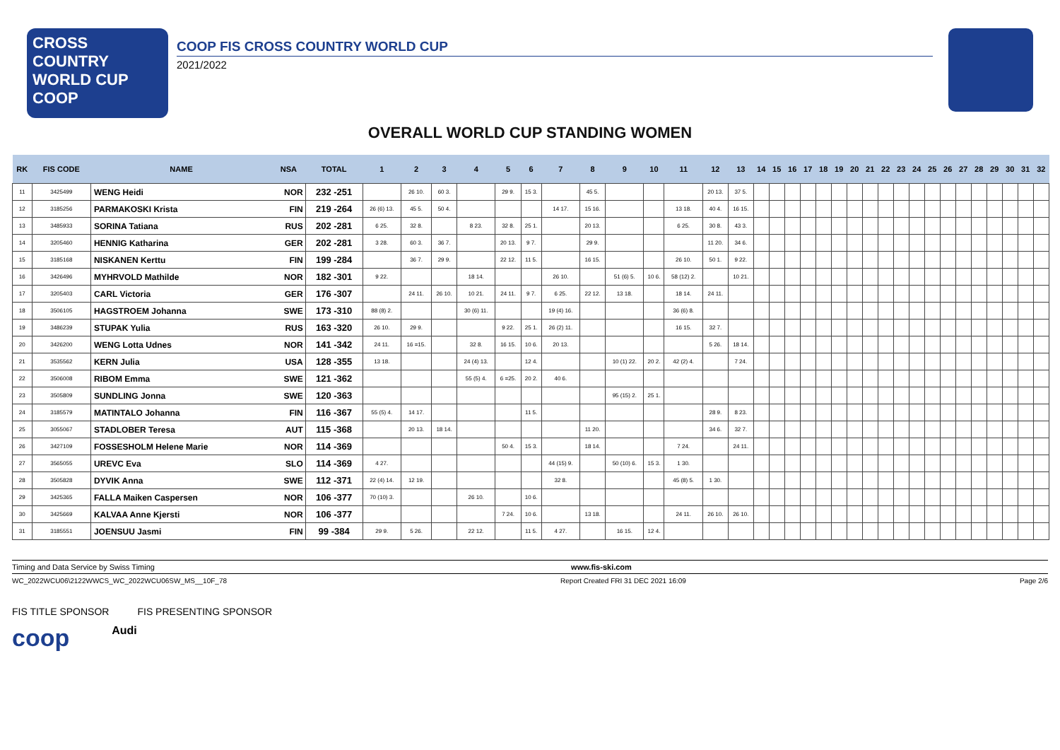CROSS COUNTRY
WORLD CUP
COOP
COOP FIS CROSS COUNTRY WORLD CUP
2021/2022
OVERALL WORLD CUP STANDING WOMEN
| RK | FIS CODE | NAME | NSA | TOTAL | 1 | 2 | 3 | 4 | 5 | 6 | 7 | 8 | 9 | 10 | 11 | 12 | 13 | 14 | 15 | 16 | 17 | 18 | 19 | 20 | 21 | 22 | 23 | 24 | 25 | 26 | 27 | 28 | 29 | 30 | 31 | 32 |
| --- | --- | --- | --- | --- | --- | --- | --- | --- | --- | --- | --- | --- | --- | --- | --- | --- | --- | --- | --- | --- | --- | --- | --- | --- | --- | --- | --- | --- | --- | --- | --- | --- | --- | --- | --- | --- |
| 11 | 3425499 | WENG Heidi | NOR | 232 -251 | | 26 10. | 60 3. | | 29 9. | 15 3. | | 45 5. | | | | 20 13. | 37 5. | | | | | | | | | | | | | | | | | | | |
| 12 | 3185256 | PARMAKOSKI Krista | FIN | 219 -264 | 26 (6) 13. | 45 5. | 50 4. | | | | 14 17. | 15 16. | | | 13 18. | 40 4. | 16 15. | | | | | | | | | | | | | | | | | | | |
| 13 | 3485933 | SORINA Tatiana | RUS | 202 -281 | 6 25. | 32 8. | | 8 23. | 32 8. | 25 1. | | 20 13. | | | 6 25. | 30 8. | 43 3. | | | | | | | | | | | | | | | | | | | |
| 14 | 3205460 | HENNIG Katharina | GER | 202 -281 | 3 28. | 60 3. | 36 7. | | 20 13. | 9 7. | | 29 9. | | | | 11 20. | 34 6. | | | | | | | | | | | | | | | | | | | |
| 15 | 3185168 | NISKANEN Kerttu | FIN | 199 -284 | | 36 7. | 29 9. | | 22 12. | 11 5. | | 16 15. | | | 26 10. | 50 1. | 9 22. | | | | | | | | | | | | | | | | | | | |
| 16 | 3426496 | MYHRVOLD Mathilde | NOR | 182 -301 | 9 22. | | | 18 14. | | | 26 10. | | 51 (6) 5. | 10 6. | 58 (12) 2. | | 10 21. | | | | | | | | | | | | | | | | | | | |
| 17 | 3205403 | CARL Victoria | GER | 176 -307 | | 24 11. | 26 10. | 10 21. | 24 11. | 9 7. | 6 25. | 22 12. | 13 18. | | 18 14. | 24 11. | | | | | | | | | | | | | | | | | | | | |
| 18 | 3506105 | HAGSTROEM Johanna | SWE | 173 -310 | 88 (8) 2. | | | 30 (6) 11. | | | 19 (4) 16. | | | | 36 (6) 8. | | | | | | | | | | | | | | | | | | | | | |
| 19 | 3486239 | STUPAK Yulia | RUS | 163 -320 | 26 10. | 29 9. | | | 9 22. | 25 1. | 26 (2) 11. | | | | 16 15. | 32 7. | | | | | | | | | | | | | | | | | | | | |
| 20 | 3426200 | WENG Lotta Udnes | NOR | 141 -342 | 24 11. | 16 =15. | | 32 8. | 16 15. | 10 6. | 20 13. | | | | | 5 26. | 18 14. | | | | | | | | | | | | | | | | | | | |
| 21 | 3535562 | KERN Julia | USA | 128 -355 | 13 18. | | | 24 (4) 13. | | 12 4. | | | 10 (1) 22. | 20 2. | 42 (2) 4. | | 7 24. | | | | | | | | | | | | | | | | | | | |
| 22 | 3506008 | RIBOM Emma | SWE | 121 -362 | | | | 55 (5) 4. | 6 =25. | 20 2. | 40 6. | | | | | | | | | | | | | | | | | | | | | | | | | |
| 23 | 3505809 | SUNDLING Jonna | SWE | 120 -363 | | | | | | | | | 95 (15) 2. | 25 1. | | | | | | | | | | | | | | | | | | | | | | |
| 24 | 3185579 | MATINTALO Johanna | FIN | 116 -367 | 55 (5) 4. | 14 17. | | | | 11 5. | | | | | | 28 9. | 8 23. | | | | | | | | | | | | | | | | | | | |
| 25 | 3055067 | STADLOBER Teresa | AUT | 115 -368 | | 20 13. | 18 14. | | | | | 11 20. | | | | 34 6. | 32 7. | | | | | | | | | | | | | | | | | | | |
| 26 | 3427109 | FOSSESHOLM Helene Marie | NOR | 114 -369 | | | | | 50 4. | 15 3. | | 18 14. | | | 7 24. | | 24 11. | | | | | | | | | | | | | | | | | | | |
| 27 | 3565055 | UREVC Eva | SLO | 114 -369 | 4 27. | | | | | | 44 (15) 9. | | 50 (10) 6. | 15 3. | 1 30. | | | | | | | | | | | | | | | | | | | | | |
| 28 | 3505828 | DYVIK Anna | SWE | 112 -371 | 22 (4) 14. | 12 19. | | | | | 32 8. | | | | 45 (8) 5. | 1 30. | | | | | | | | | | | | | | | | | | | | |
| 29 | 3425365 | FALLA Maiken Caspersen | NOR | 106 -377 | 70 (10) 3. | | | 26 10. | | 10 6. | | | | | | | | | | | | | | | | | | | | | | | | | | |
| 30 | 3425669 | KALVAA Anne Kjersti | NOR | 106 -377 | | | | | 7 24. | 10 6. | | 13 18. | | | 24 11. | 26 10. | 26 10. | | | | | | | | | | | | | | | | | | | |
| 31 | 3185551 | JOENSUU Jasmi | FIN | 99 -384 | 29 9. | 5 26. | | 22 12. | | 11 5. | 4 27. | | 16 15. | 12 4. | | | | | | | | | | | | | | | | | | | | | | |
Timing and Data Service by Swiss Timing www.fis-ski.com
WC_2022WCU06\2122WWCS_WC_2022WCU06SW_MS__10F_78 Report Created FRI 31 DEC 2021 16:09 Page 2/6
FIS TITLE SPONSOR FIS PRESENTING SPONSOR
coop Audi